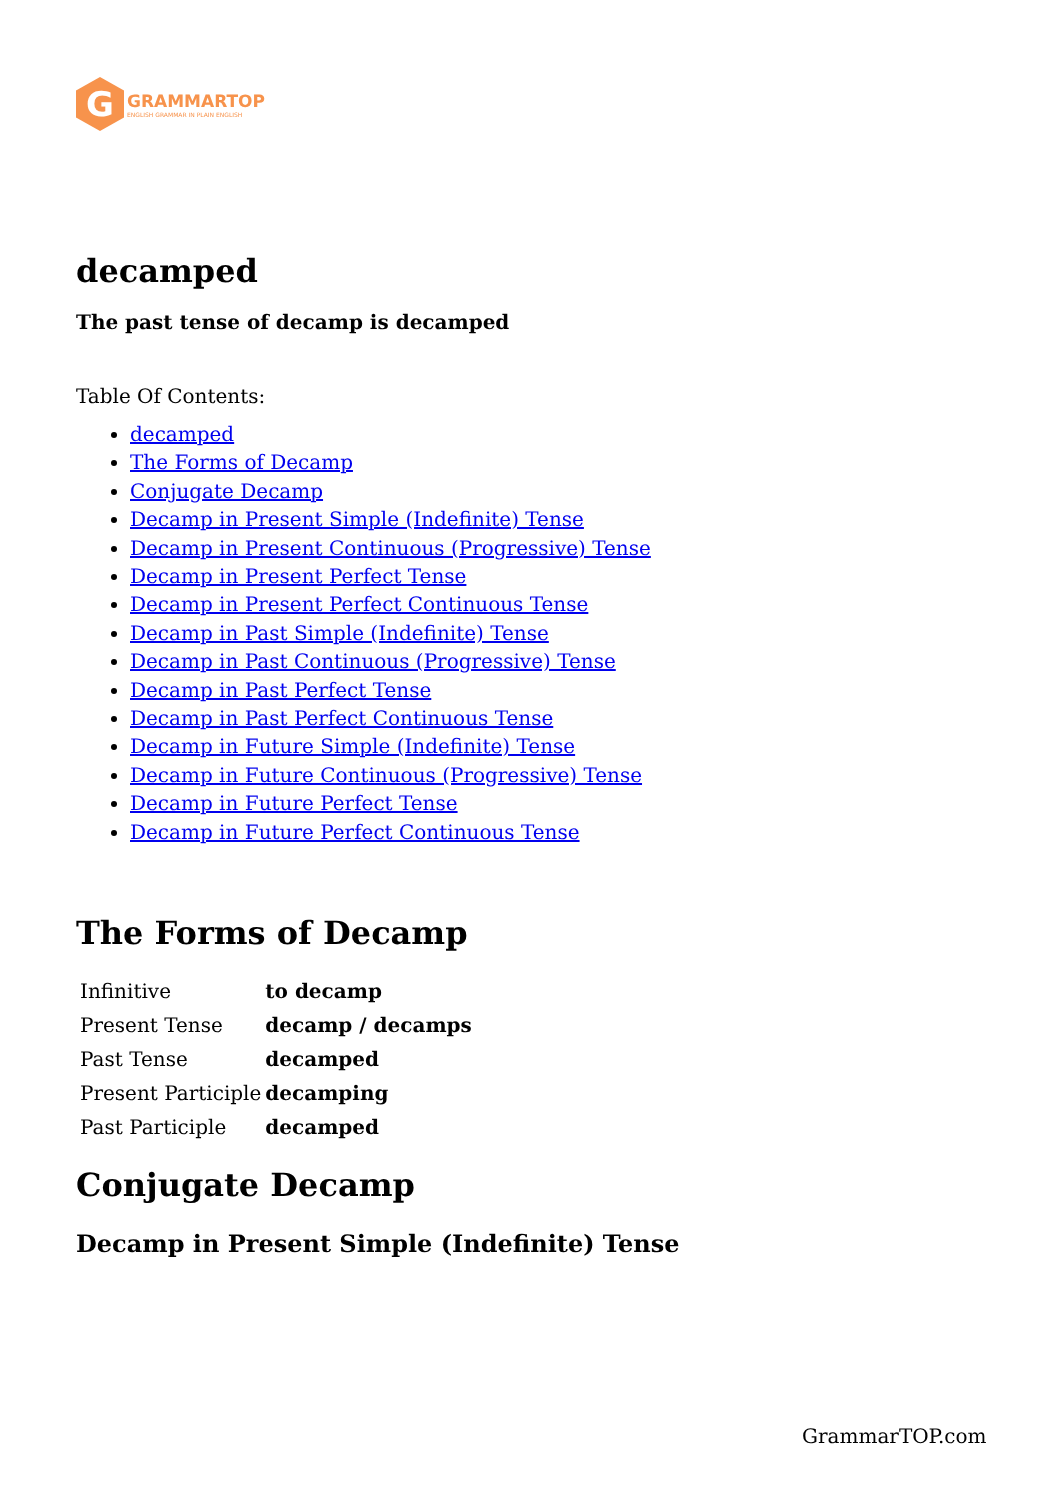G
GRAMMARTOP
ENGLISH GRAMMAR IN PLAIN ENGLISH
decamped
The past tense of decamp is decamped
Table Of Contents:
decamped
The Forms of Decamp
Conjugate Decamp
Decamp in Present Simple (Indefinite) Tense
Decamp in Present Continuous (Progressive) Tense
Decamp in Present Perfect Tense
Decamp in Present Perfect Continuous Tense
Decamp in Past Simple (Indefinite) Tense
Decamp in Past Continuous (Progressive) Tense
Decamp in Past Perfect Tense
Decamp in Past Perfect Continuous Tense
Decamp in Future Simple (Indefinite) Tense
Decamp in Future Continuous (Progressive) Tense
Decamp in Future Perfect Tense
Decamp in Future Perfect Continuous Tense
The Forms of Decamp
| Infinitive | to decamp |
| Present Tense | decamp / decamps |
| Past Tense | decamped |
| Present Participle | decamping |
| Past Participle | decamped |
Conjugate Decamp
Decamp in Present Simple (Indefinite) Tense
GrammarTOP.com